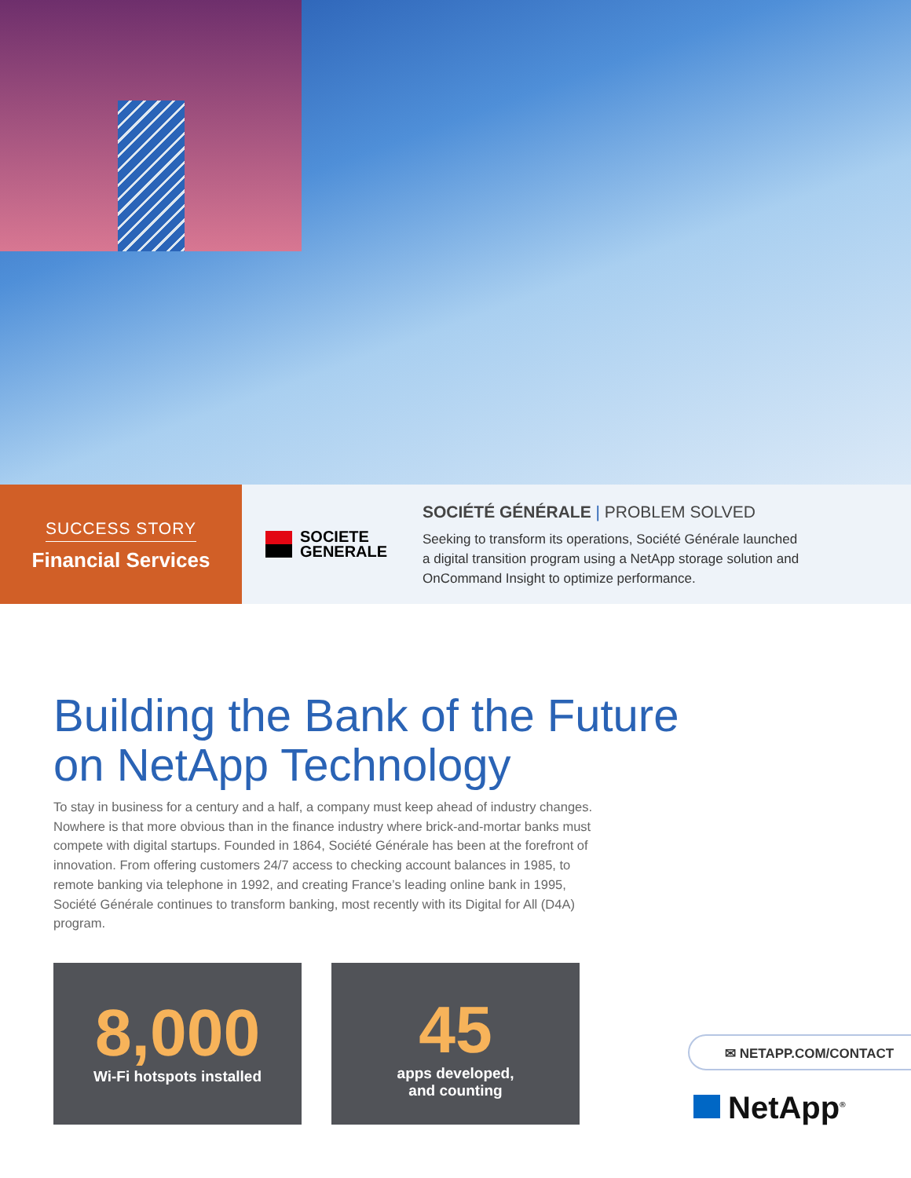SUCCESS STORY
Financial Services
SOCIETE
GENERALE
SOCIÉTÉ GÉNÉRALE | PROBLEM SOLVED
Seeking to transform its operations, Société Générale launched
a digital transition program using a NetApp storage solution and
OnCommand Insight to optimize performance.
Building the Bank of the Future
on NetApp Technology
To stay in business for a century and a half, a company must keep ahead of industry changes. Nowhere is that more obvious than in the finance industry where brick-and-mortar banks must compete with digital startups. Founded in 1864, Société Générale has been at the forefront of innovation. From offering customers 24/7 access to checking account balances in 1985, to remote banking via telephone in 1992, and creating France’s leading online bank in 1995, Société Générale continues to transform banking, most recently with its Digital for All (D4A) program.
8,000
Wi-Fi hotspots installed
45
apps developed,
and counting
✉ NETAPP.COM/CONTACT
NetApp<sup>®</sup>